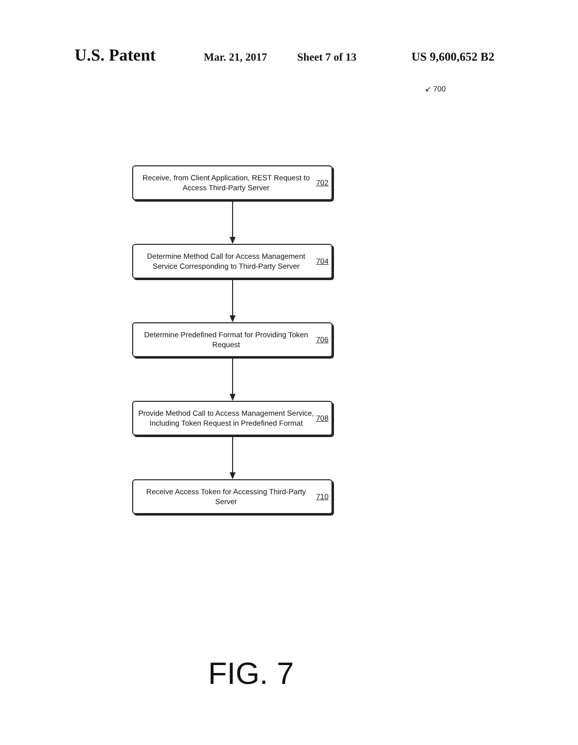U.S. Patent Mar. 21, 2017 Sheet 7 of 13 US 9,600,652 B2
↙ 700
Receive, from Client Application, REST Request to Access Third-Party Server 702
Determine Method Call for Access Management Service Corresponding to Third-Party Server 704
Determine Predefined Format for Providing Token Request 706
Provide Method Call to Access Management Service, Including Token Request in Predefined Format 708
Receive Access Token for Accessing Third-Party Server 710
FIG. 7